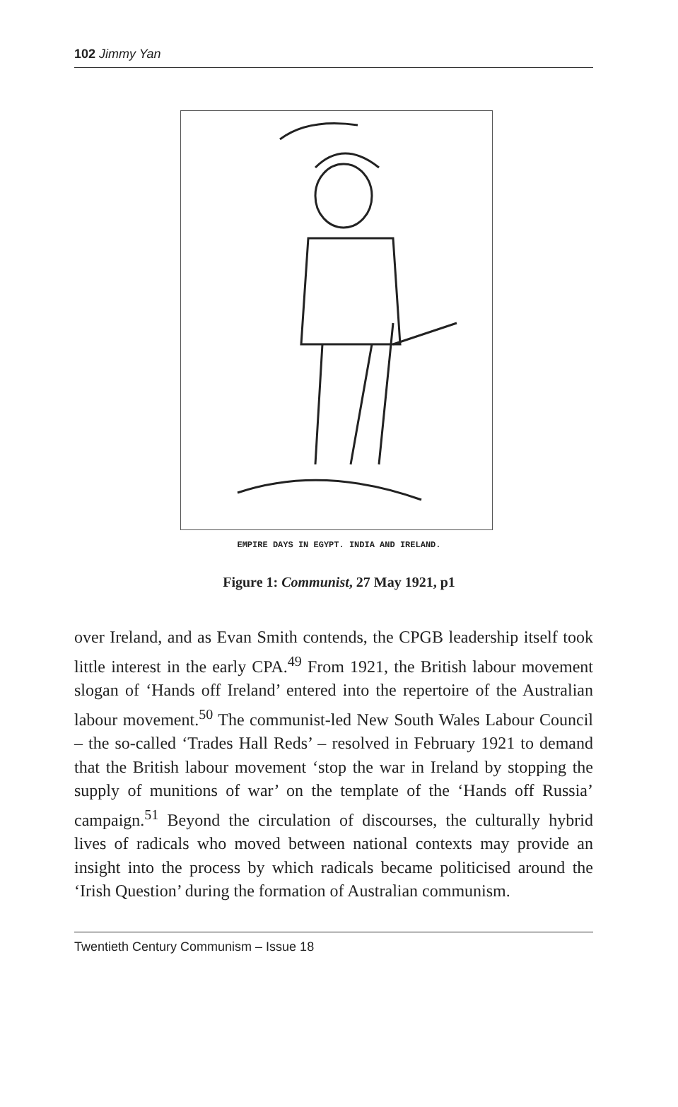102 Jimmy Yan
EMPIRE DAYS IN EGYPT. INDIA AND IRELAND.
Figure 1: Communist, 27 May 1921, p1
over Ireland, and as Evan Smith contends, the CPGB leadership itself took little interest in the early CPA.<sup>49</sup> From 1921, the British labour movement slogan of ‘Hands off Ireland’ entered into the repertoire of the Australian labour movement.<sup>50</sup> The communist-led New South Wales Labour Council – the so-called ‘Trades Hall Reds’ – resolved in February 1921 to demand that the British labour movement ‘stop the war in Ireland by stopping the supply of munitions of war’ on the template of the ‘Hands off Russia’ campaign.<sup>51</sup> Beyond the circulation of discourses, the culturally hybrid lives of radicals who moved between national contexts may provide an insight into the process by which radicals became politicised around the ‘Irish Question’ during the formation of Australian communism.
Twentieth Century Communism – Issue 18